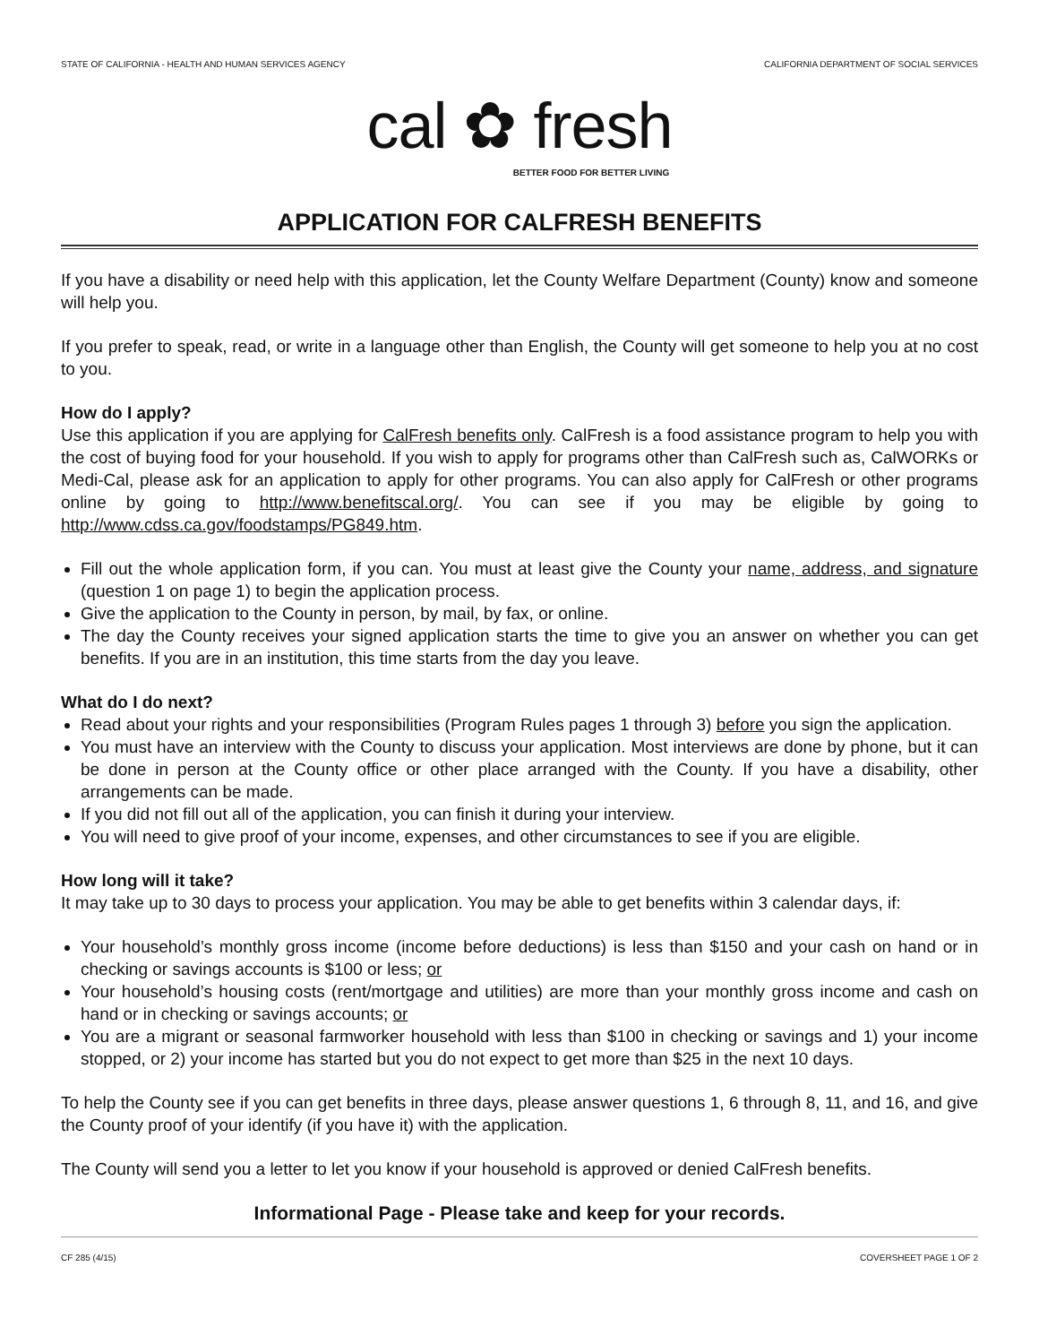STATE OF CALIFORNIA - HEALTH AND HUMAN SERVICES AGENCY CALIFORNIA DEPARTMENT OF SOCIAL SERVICES
cal ✿ fresh
BETTER FOOD FOR BETTER LIVING
APPLICATION FOR CALFRESH BENEFITS
If you have a disability or need help with this application, let the County Welfare Department (County) know and someone will help you.
If you prefer to speak, read, or write in a language other than English, the County will get someone to help you at no cost to you.
How do I apply?
Use this application if you are applying for CalFresh benefits only. CalFresh is a food assistance program to help you with the cost of buying food for your household. If you wish to apply for programs other than CalFresh such as, CalWORKs or Medi-Cal, please ask for an application to apply for other programs. You can also apply for CalFresh or other programs online by going to http://www.benefitscal.org/. You can see if you may be eligible by going to http://www.cdss.ca.gov/foodstamps/PG849.htm.
Fill out the whole application form, if you can. You must at least give the County your name, address, and signature (question 1 on page 1) to begin the application process.
Give the application to the County in person, by mail, by fax, or online.
The day the County receives your signed application starts the time to give you an answer on whether you can get benefits. If you are in an institution, this time starts from the day you leave.
What do I do next?
Read about your rights and your responsibilities (Program Rules pages 1 through 3) before you sign the application.
You must have an interview with the County to discuss your application. Most interviews are done by phone, but it can be done in person at the County office or other place arranged with the County. If you have a disability, other arrangements can be made.
If you did not fill out all of the application, you can finish it during your interview.
You will need to give proof of your income, expenses, and other circumstances to see if you are eligible.
How long will it take?
It may take up to 30 days to process your application. You may be able to get benefits within 3 calendar days, if:
Your household’s monthly gross income (income before deductions) is less than $150 and your cash on hand or in checking or savings accounts is $100 or less; or
Your household’s housing costs (rent/mortgage and utilities) are more than your monthly gross income and cash on hand or in checking or savings accounts; or
You are a migrant or seasonal farmworker household with less than $100 in checking or savings and 1) your income stopped, or 2) your income has started but you do not expect to get more than $25 in the next 10 days.
To help the County see if you can get benefits in three days, please answer questions 1, 6 through 8, 11, and 16, and give the County proof of your identify (if you have it) with the application.
The County will send you a letter to let you know if your household is approved or denied CalFresh benefits.
Informational Page - Please take and keep for your records.
CF 285 (4/15) COVERSHEET PAGE 1 OF 2